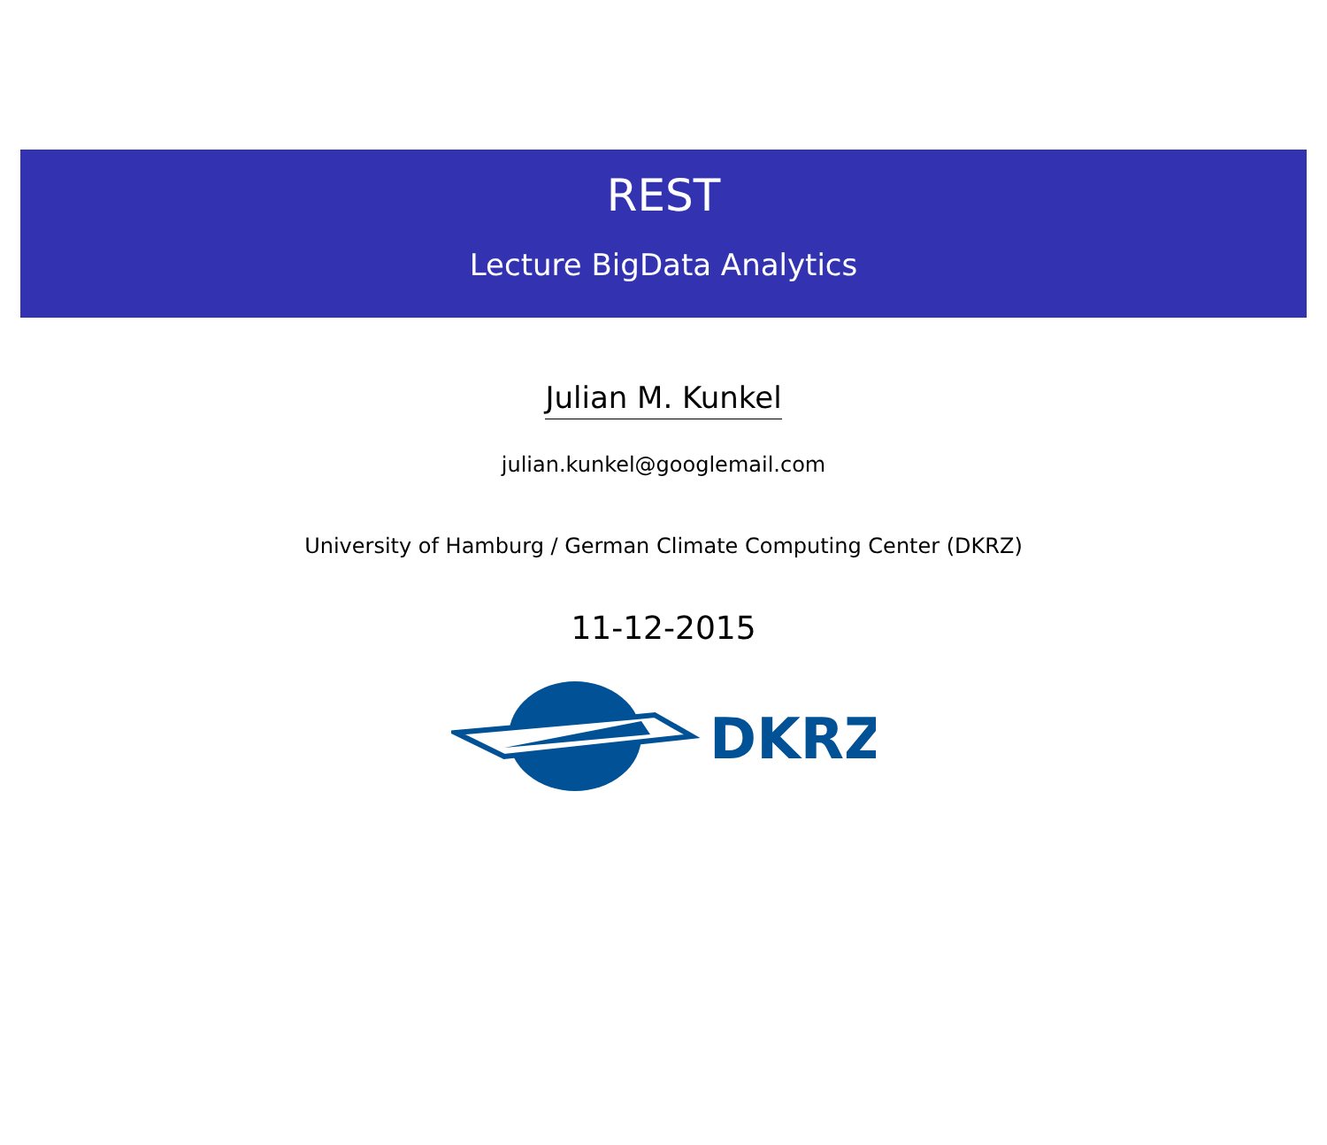REST
Lecture BigData Analytics
Julian M. Kunkel
julian.kunkel@googlemail.com
University of Hamburg / German Climate Computing Center (DKRZ)
11-12-2015
DKRZ